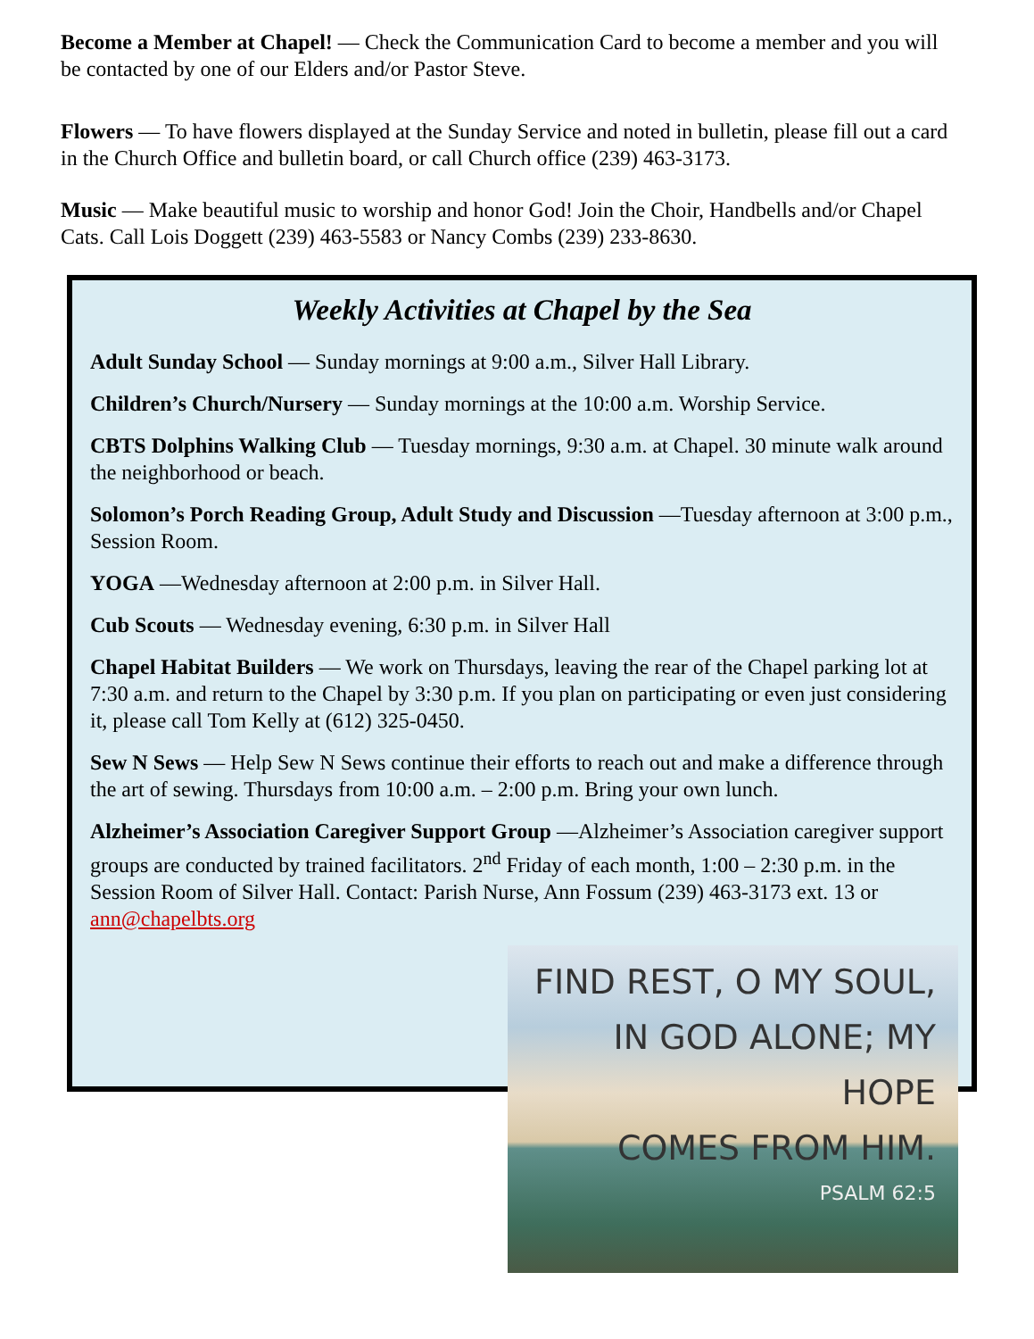Become a Member at Chapel! — Check the Communication Card to become a member and you will be contacted by one of our Elders and/or Pastor Steve.
Flowers — To have flowers displayed at the Sunday Service and noted in bulletin, please fill out a card in the Church Office and bulletin board, or call Church office (239) 463-3173.
Music — Make beautiful music to worship and honor God! Join the Choir, Handbells and/or Chapel Cats. Call Lois Doggett (239) 463-5583 or Nancy Combs (239) 233-8630.
Weekly Activities at Chapel by the Sea
Adult Sunday School — Sunday mornings at 9:00 a.m., Silver Hall Library.
Children’s Church/Nursery — Sunday mornings at the 10:00 a.m. Worship Service.
CBTS Dolphins Walking Club — Tuesday mornings, 9:30 a.m. at Chapel. 30 minute walk around the neighborhood or beach.
Solomon’s Porch Reading Group, Adult Study and Discussion —Tuesday afternoon at 3:00 p.m., Session Room.
YOGA —Wednesday afternoon at 2:00 p.m. in Silver Hall.
Cub Scouts — Wednesday evening, 6:30 p.m. in Silver Hall
Chapel Habitat Builders — We work on Thursdays, leaving the rear of the Chapel parking lot at 7:30 a.m. and return to the Chapel by 3:30 p.m. If you plan on participating or even just considering it, please call Tom Kelly at (612) 325-0450.
Sew N Sews — Help Sew N Sews continue their efforts to reach out and make a difference through the art of sewing. Thursdays from 10:00 a.m. – 2:00 p.m. Bring your own lunch.
Alzheimer’s Association Caregiver Support Group —Alzheimer’s Association caregiver support groups are conducted by trained facilitators. 2<sup>nd</sup> Friday of each month, 1:00 – 2:30 p.m. in the Session Room of Silver Hall. Contact: Parish Nurse, Ann Fossum (239) 463-3173 ext. 13 or ann@chapelbts.org
FIND REST, O MY SOUL,
IN GOD ALONE; MY HOPE
COMES FROM HIM.
PSALM 62:5